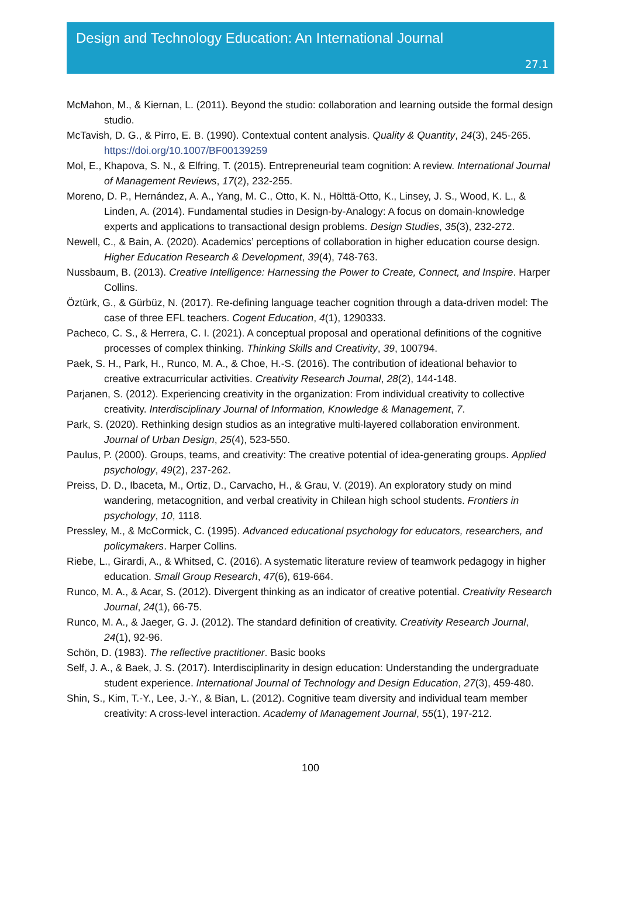Design and Technology Education: An International Journal
27.1
McMahon, M., & Kiernan, L. (2011). Beyond the studio: collaboration and learning outside the formal design studio.
McTavish, D. G., & Pirro, E. B. (1990). Contextual content analysis. Quality & Quantity, 24(3), 245-265. https://doi.org/10.1007/BF00139259
Mol, E., Khapova, S. N., & Elfring, T. (2015). Entrepreneurial team cognition: A review. International Journal of Management Reviews, 17(2), 232-255.
Moreno, D. P., Hernández, A. A., Yang, M. C., Otto, K. N., Hölttä-Otto, K., Linsey, J. S., Wood, K. L., & Linden, A. (2014). Fundamental studies in Design-by-Analogy: A focus on domain-knowledge experts and applications to transactional design problems. Design Studies, 35(3), 232-272.
Newell, C., & Bain, A. (2020). Academics’ perceptions of collaboration in higher education course design. Higher Education Research & Development, 39(4), 748-763.
Nussbaum, B. (2013). Creative Intelligence: Harnessing the Power to Create, Connect, and Inspire. Harper Collins.
Öztürk, G., & Gürbüz, N. (2017). Re-defining language teacher cognition through a data-driven model: The case of three EFL teachers. Cogent Education, 4(1), 1290333.
Pacheco, C. S., & Herrera, C. I. (2021). A conceptual proposal and operational definitions of the cognitive processes of complex thinking. Thinking Skills and Creativity, 39, 100794.
Paek, S. H., Park, H., Runco, M. A., & Choe, H.-S. (2016). The contribution of ideational behavior to creative extracurricular activities. Creativity Research Journal, 28(2), 144-148.
Parjanen, S. (2012). Experiencing creativity in the organization: From individual creativity to collective creativity. Interdisciplinary Journal of Information, Knowledge & Management, 7.
Park, S. (2020). Rethinking design studios as an integrative multi-layered collaboration environment. Journal of Urban Design, 25(4), 523-550.
Paulus, P. (2000). Groups, teams, and creativity: The creative potential of idea-generating groups. Applied psychology, 49(2), 237-262.
Preiss, D. D., Ibaceta, M., Ortiz, D., Carvacho, H., & Grau, V. (2019). An exploratory study on mind wandering, metacognition, and verbal creativity in Chilean high school students. Frontiers in psychology, 10, 1118.
Pressley, M., & McCormick, C. (1995). Advanced educational psychology for educators, researchers, and policymakers. Harper Collins.
Riebe, L., Girardi, A., & Whitsed, C. (2016). A systematic literature review of teamwork pedagogy in higher education. Small Group Research, 47(6), 619-664.
Runco, M. A., & Acar, S. (2012). Divergent thinking as an indicator of creative potential. Creativity Research Journal, 24(1), 66-75.
Runco, M. A., & Jaeger, G. J. (2012). The standard definition of creativity. Creativity Research Journal, 24(1), 92-96.
Schön, D. (1983). The reflective practitioner. Basic books
Self, J. A., & Baek, J. S. (2017). Interdisciplinarity in design education: Understanding the undergraduate student experience. International Journal of Technology and Design Education, 27(3), 459-480.
Shin, S., Kim, T.-Y., Lee, J.-Y., & Bian, L. (2012). Cognitive team diversity and individual team member creativity: A cross-level interaction. Academy of Management Journal, 55(1), 197-212.
100